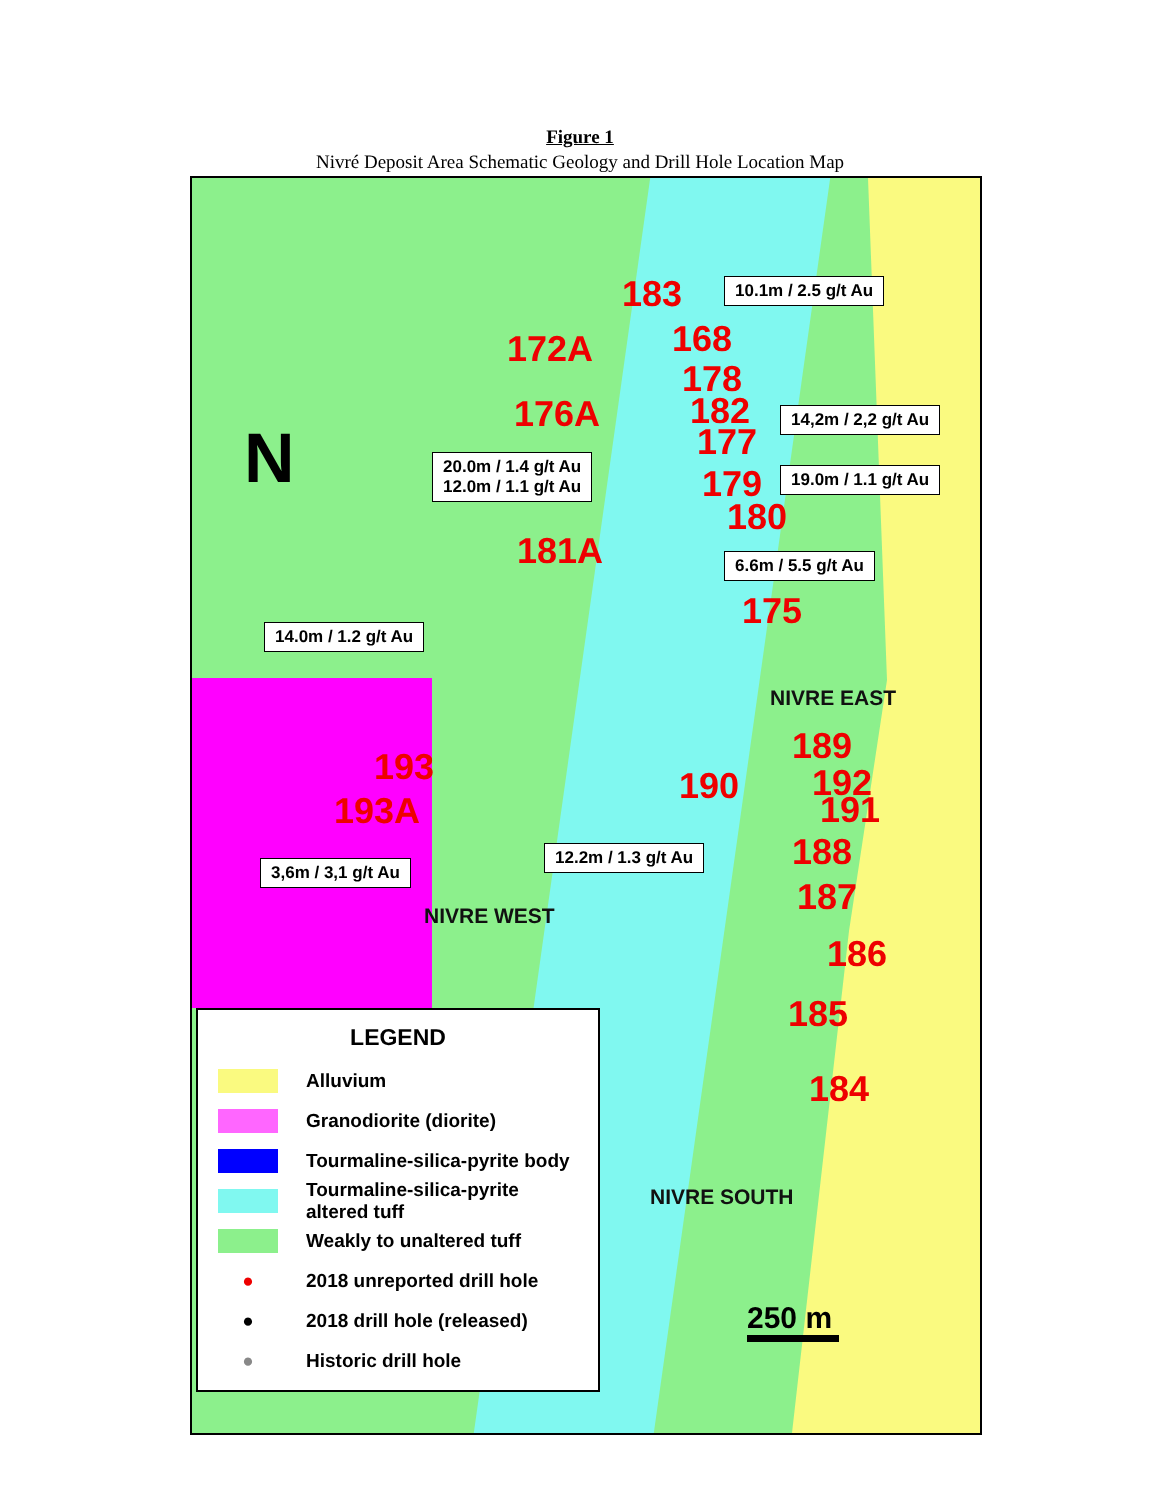Figure 1
Nivré Deposit Area Schematic Geology and Drill Hole Location Map
183
172A 168
178
176A 182
177
179
180
181A
175
189
193
193A
190 192
191
188
187
186
185
184
10.1m / 2.5 g/t Au
14,2m / 2,2 g/t Au
20.0m / 1.4 g/t Au
12.0m / 1.1 g/t Au
19.0m / 1.1 g/t Au
6.6m / 5.5 g/t Au
14.0m / 1.2 g/t Au
12.2m / 1.3 g/t Au
3,6m / 3,1 g/t Au
NIVRE EAST
NIVRE WEST
NIVRE SOUTH
250 m
N
LEGEND
Alluvium
Granodiorite (diorite)
Tourmaline-silica-pyrite body
Tourmaline-silica-pyrite
altered tuff
Weakly to unaltered tuff
●
2018 unreported drill hole
●
2018 drill hole (released)
●
Historic drill hole